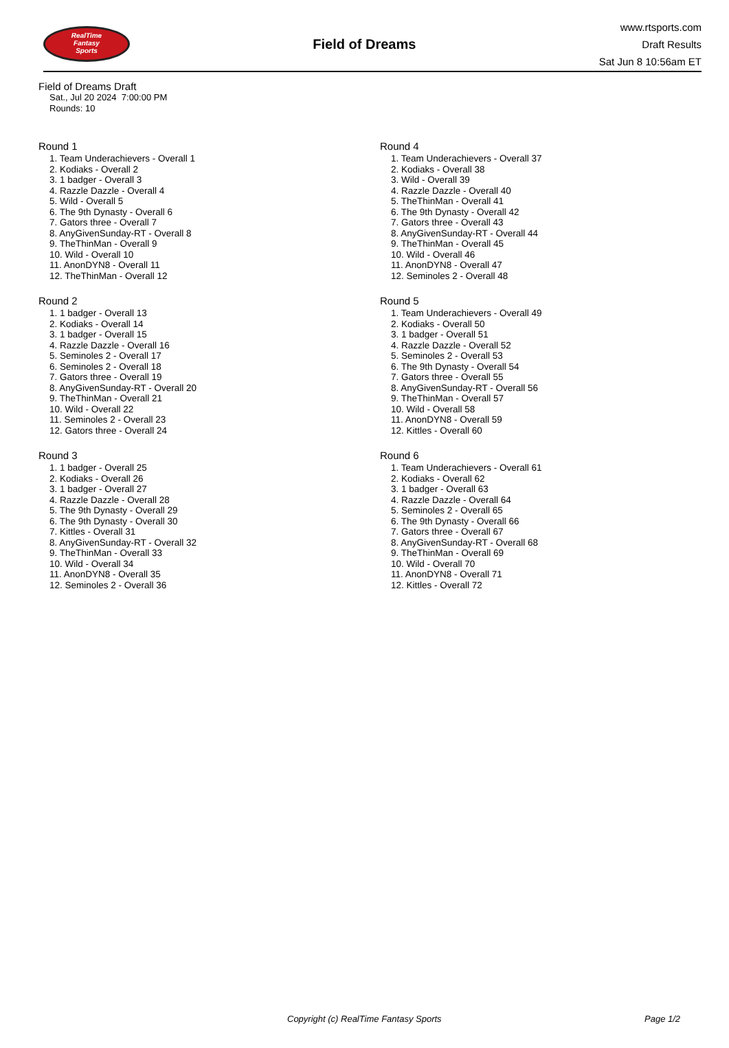RealTime
Fantasy
Sports
Field of Dreams
www.rtsports.com
Draft Results
Sat Jun 8 10:56am ET
Field of Dreams Draft
Sat., Jul 20 2024 7:00:00 PM
Rounds: 10
Round 1
1. Team Underachievers - Overall 1
2. Kodiaks - Overall 2
3. 1 badger - Overall 3
4. Razzle Dazzle - Overall 4
5. Wild - Overall 5
6. The 9th Dynasty - Overall 6
7. Gators three - Overall 7
8. AnyGivenSunday-RT - Overall 8
9. TheThinMan - Overall 9
10. Wild - Overall 10
11. AnonDYN8 - Overall 11
12. TheThinMan - Overall 12
Round 2
1. 1 badger - Overall 13
2. Kodiaks - Overall 14
3. 1 badger - Overall 15
4. Razzle Dazzle - Overall 16
5. Seminoles 2 - Overall 17
6. Seminoles 2 - Overall 18
7. Gators three - Overall 19
8. AnyGivenSunday-RT - Overall 20
9. TheThinMan - Overall 21
10. Wild - Overall 22
11. Seminoles 2 - Overall 23
12. Gators three - Overall 24
Round 3
1. 1 badger - Overall 25
2. Kodiaks - Overall 26
3. 1 badger - Overall 27
4. Razzle Dazzle - Overall 28
5. The 9th Dynasty - Overall 29
6. The 9th Dynasty - Overall 30
7. Kittles - Overall 31
8. AnyGivenSunday-RT - Overall 32
9. TheThinMan - Overall 33
10. Wild - Overall 34
11. AnonDYN8 - Overall 35
12. Seminoles 2 - Overall 36
Round 4
1. Team Underachievers - Overall 37
2. Kodiaks - Overall 38
3. Wild - Overall 39
4. Razzle Dazzle - Overall 40
5. TheThinMan - Overall 41
6. The 9th Dynasty - Overall 42
7. Gators three - Overall 43
8. AnyGivenSunday-RT - Overall 44
9. TheThinMan - Overall 45
10. Wild - Overall 46
11. AnonDYN8 - Overall 47
12. Seminoles 2 - Overall 48
Round 5
1. Team Underachievers - Overall 49
2. Kodiaks - Overall 50
3. 1 badger - Overall 51
4. Razzle Dazzle - Overall 52
5. Seminoles 2 - Overall 53
6. The 9th Dynasty - Overall 54
7. Gators three - Overall 55
8. AnyGivenSunday-RT - Overall 56
9. TheThinMan - Overall 57
10. Wild - Overall 58
11. AnonDYN8 - Overall 59
12. Kittles - Overall 60
Round 6
1. Team Underachievers - Overall 61
2. Kodiaks - Overall 62
3. 1 badger - Overall 63
4. Razzle Dazzle - Overall 64
5. Seminoles 2 - Overall 65
6. The 9th Dynasty - Overall 66
7. Gators three - Overall 67
8. AnyGivenSunday-RT - Overall 68
9. TheThinMan - Overall 69
10. Wild - Overall 70
11. AnonDYN8 - Overall 71
12. Kittles - Overall 72
Copyright (c) RealTime Fantasy Sports Page 1/2